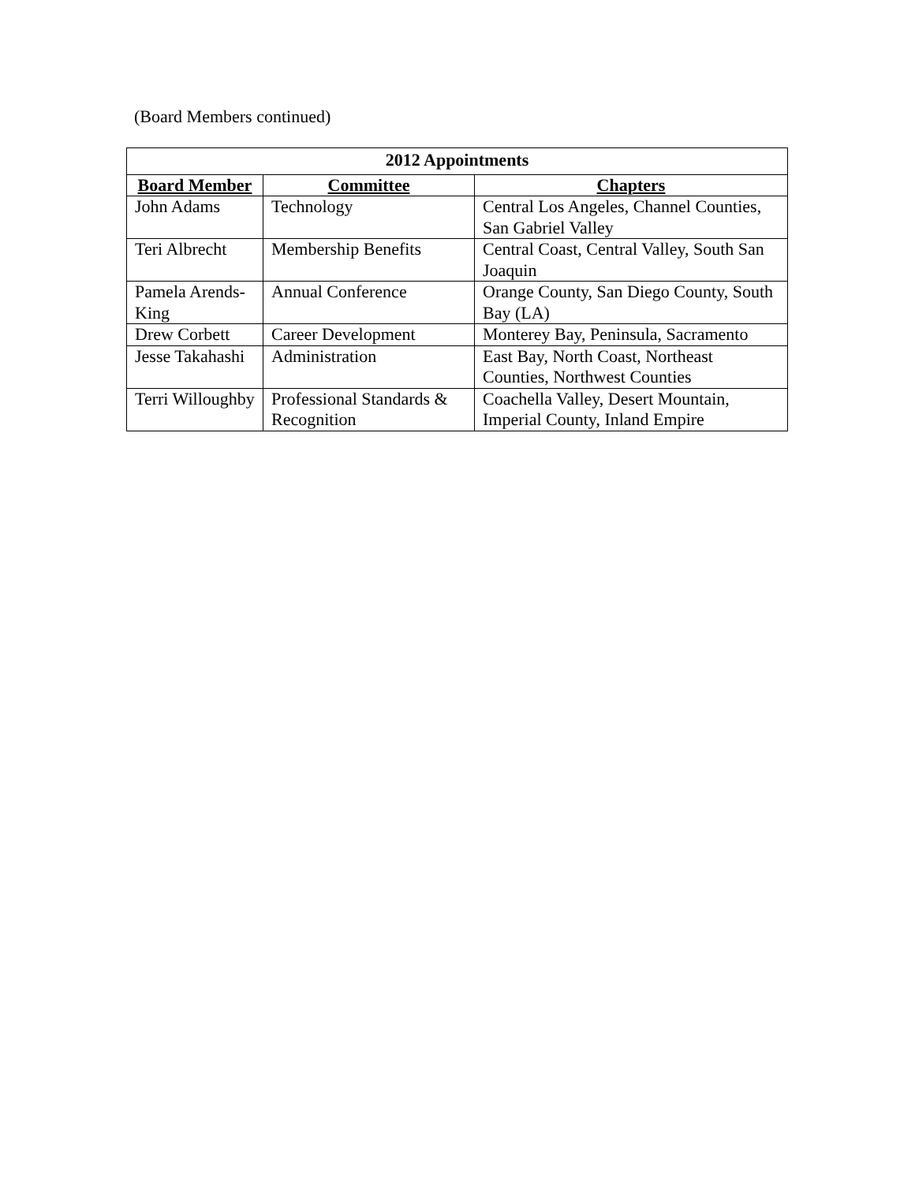(Board Members continued)
| 2012 Appointments | | |
| --- | --- | --- |
| Board Member | Committee | Chapters |
| John Adams | Technology | Central Los Angeles, Channel Counties, San Gabriel Valley |
| Teri Albrecht | Membership Benefits | Central Coast, Central Valley, South San Joaquin |
| Pamela Arends-King | Annual Conference | Orange County, San Diego County, South Bay (LA) |
| Drew Corbett | Career Development | Monterey Bay, Peninsula, Sacramento |
| Jesse Takahashi | Administration | East Bay, North Coast, Northeast Counties, Northwest Counties |
| Terri Willoughby | Professional Standards & Recognition | Coachella Valley, Desert Mountain, Imperial County, Inland Empire |